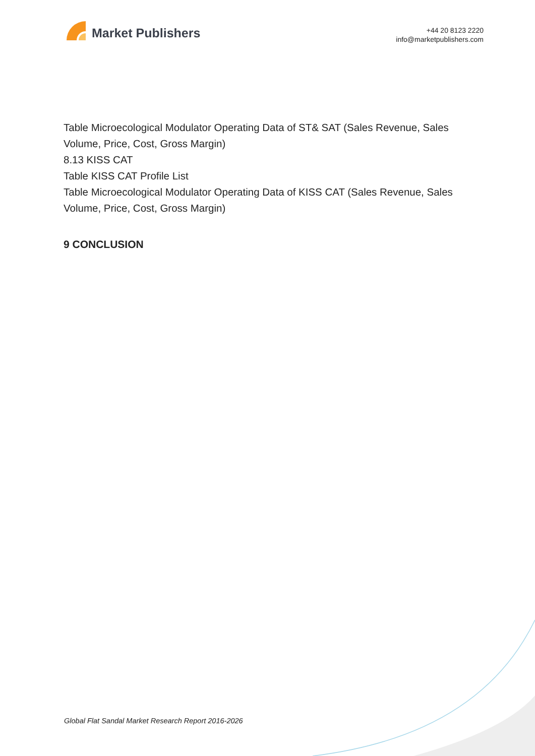Market Publishers
+44 20 8123 2220
info@marketpublishers.com
Table Microecological Modulator Operating Data of ST& SAT (Sales Revenue, Sales Volume, Price, Cost, Gross Margin)
8.13 KISS CAT
Table KISS CAT Profile List
Table Microecological Modulator Operating Data of KISS CAT (Sales Revenue, Sales Volume, Price, Cost, Gross Margin)
9 CONCLUSION
Global Flat Sandal Market Research Report 2016-2026